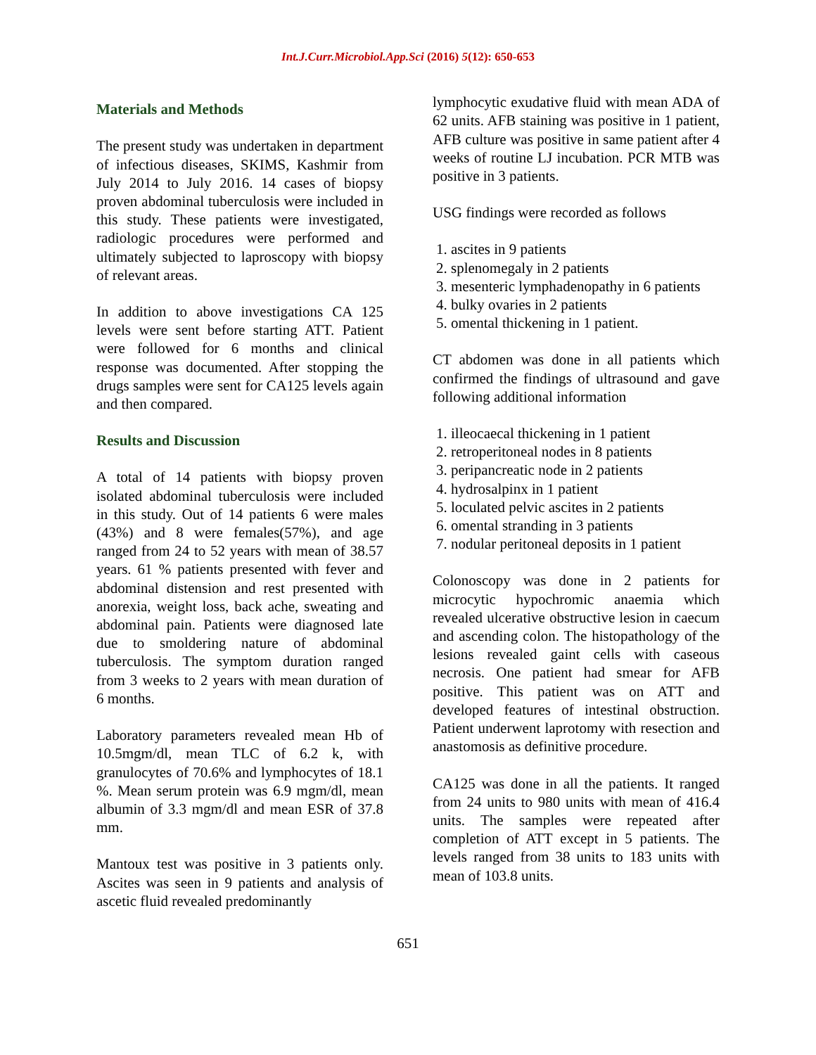Int.J.Curr.Microbiol.App.Sci (2016) 5(12): 650-653
Materials and Methods
The present study was undertaken in department of infectious diseases, SKIMS, Kashmir from July 2014 to July 2016. 14 cases of biopsy proven abdominal tuberculosis were included in this study. These patients were investigated, radiologic procedures were performed and ultimately subjected to laproscopy with biopsy of relevant areas.
In addition to above investigations CA 125 levels were sent before starting ATT. Patient were followed for 6 months and clinical response was documented. After stopping the drugs samples were sent for CA125 levels again and then compared.
Results and Discussion
A total of 14 patients with biopsy proven isolated abdominal tuberculosis were included in this study. Out of 14 patients 6 were males (43%) and 8 were females(57%), and age ranged from 24 to 52 years with mean of 38.57 years. 61 % patients presented with fever and abdominal distension and rest presented with anorexia, weight loss, back ache, sweating and abdominal pain. Patients were diagnosed late due to smoldering nature of abdominal tuberculosis. The symptom duration ranged from 3 weeks to 2 years with mean duration of 6 months.
Laboratory parameters revealed mean Hb of 10.5mgm/dl, mean TLC of 6.2 k, with granulocytes of 70.6% and lymphocytes of 18.1 %. Mean serum protein was 6.9 mgm/dl, mean albumin of 3.3 mgm/dl and mean ESR of 37.8 mm.
Mantoux test was positive in 3 patients only. Ascites was seen in 9 patients and analysis of ascetic fluid revealed predominantly
lymphocytic exudative fluid with mean ADA of 62 units. AFB staining was positive in 1 patient, AFB culture was positive in same patient after 4 weeks of routine LJ incubation. PCR MTB was positive in 3 patients.
USG findings were recorded as follows
1. ascites in 9 patients
2. splenomegaly in 2 patients
3. mesenteric lymphadenopathy in 6 patients
4. bulky ovaries in 2 patients
5. omental thickening in 1 patient.
CT abdomen was done in all patients which confirmed the findings of ultrasound and gave following additional information
1. illeocaecal thickening in 1 patient
2. retroperitoneal nodes in 8 patients
3. peripancreatic node in 2 patients
4. hydrosalpinx in 1 patient
5. loculated pelvic ascites in 2 patients
6. omental stranding in 3 patients
7. nodular peritoneal deposits in 1 patient
Colonoscopy was done in 2 patients for microcytic hypochromic anaemia which revealed ulcerative obstructive lesion in caecum and ascending colon. The histopathology of the lesions revealed gaint cells with caseous necrosis. One patient had smear for AFB positive. This patient was on ATT and developed features of intestinal obstruction. Patient underwent laprotomy with resection and anastomosis as definitive procedure.
CA125 was done in all the patients. It ranged from 24 units to 980 units with mean of 416.4 units. The samples were repeated after completion of ATT except in 5 patients. The levels ranged from 38 units to 183 units with mean of 103.8 units.
651